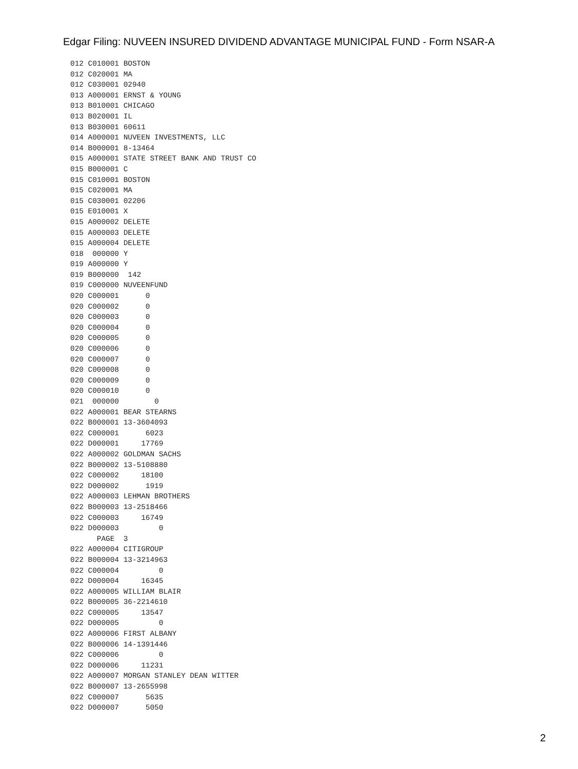Edgar Filing: NUVEEN INSURED DIVIDEND ADVANTAGE MUNICIPAL FUND - Form NSAR-A
012 C010001 BOSTON
012 C020001 MA
012 C030001 02940
013 A000001 ERNST & YOUNG
013 B010001 CHICAGO
013 B020001 IL
013 B030001 60611
014 A000001 NUVEEN INVESTMENTS, LLC
014 B000001 8-13464
015 A000001 STATE STREET BANK AND TRUST CO
015 B000001 C
015 C010001 BOSTON
015 C020001 MA
015 C030001 02206
015 E010001 X
015 A000002 DELETE
015 A000003 DELETE
015 A000004 DELETE
018  000000 Y
019 A000000 Y
019 B000000  142
019 C000000 NUVEENFUND
020 C000001      0
020 C000002      0
020 C000003      0
020 C000004      0
020 C000005      0
020 C000006      0
020 C000007      0
020 C000008      0
020 C000009      0
020 C000010      0
021  000000        0
022 A000001 BEAR STEARNS
022 B000001 13-3604093
022 C000001      6023
022 D000001     17769
022 A000002 GOLDMAN SACHS
022 B000002 13-5108880
022 C000002     18100
022 D000002      1919
022 A000003 LEHMAN BROTHERS
022 B000003 13-2518466
022 C000003     16749
022 D000003         0
      PAGE  3
022 A000004 CITIGROUP
022 B000004 13-3214963
022 C000004         0
022 D000004     16345
022 A000005 WILLIAM BLAIR
022 B000005 36-2214610
022 C000005     13547
022 D000005         0
022 A000006 FIRST ALBANY
022 B000006 14-1391446
022 C000006         0
022 D000006     11231
022 A000007 MORGAN STANLEY DEAN WITTER
022 B000007 13-2655998
022 C000007      5635
022 D000007      5050
2